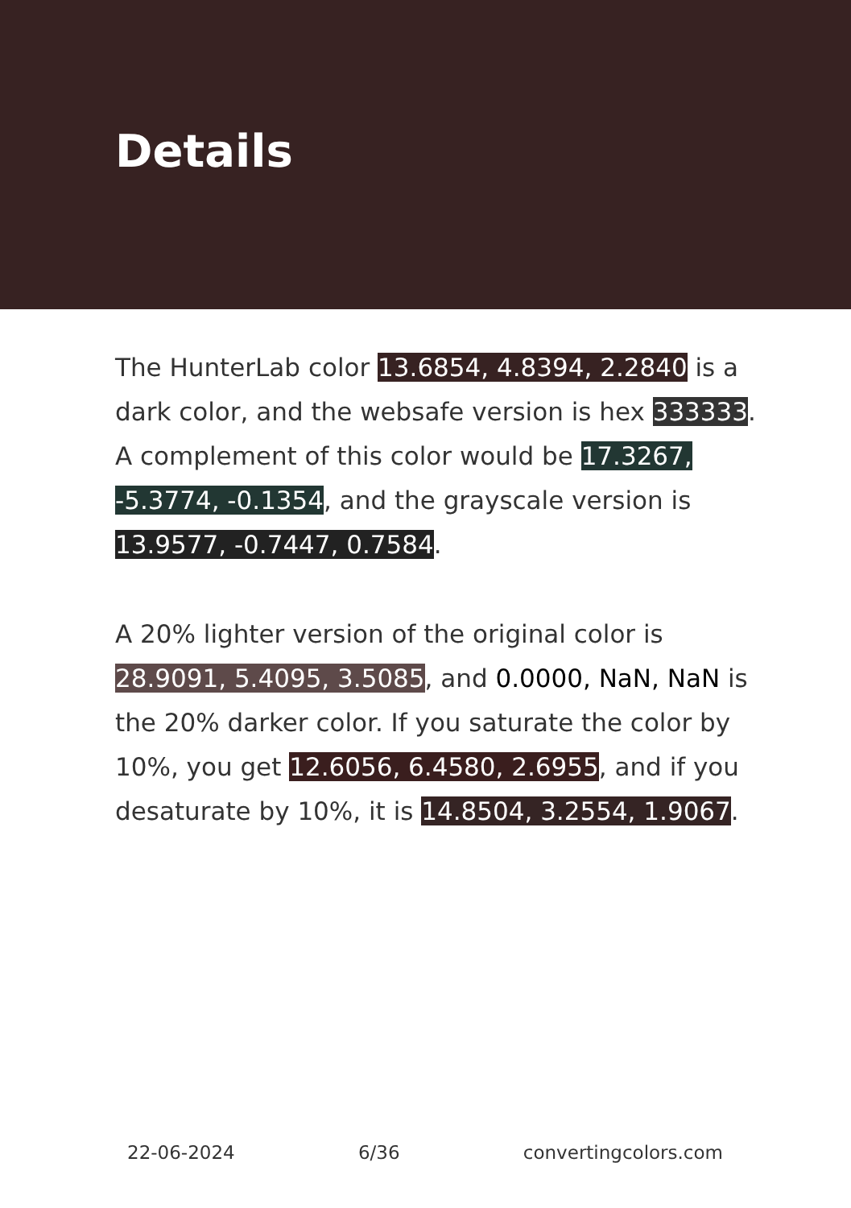Details
The HunterLab color 13.6854, 4.8394, 2.2840 is a dark color, and the websafe version is hex 333333. A complement of this color would be 17.3267, -5.3774, -0.1354, and the grayscale version is 13.9577, -0.7447, 0.7584.
A 20% lighter version of the original color is 28.9091, 5.4095, 3.5085, and 0.0000, NaN, NaN is the 20% darker color. If you saturate the color by 10%, you get 12.6056, 6.4580, 2.6955, and if you desaturate by 10%, it is 14.8504, 3.2554, 1.9067.
22-06-2024 6/36 convertingcolors.com